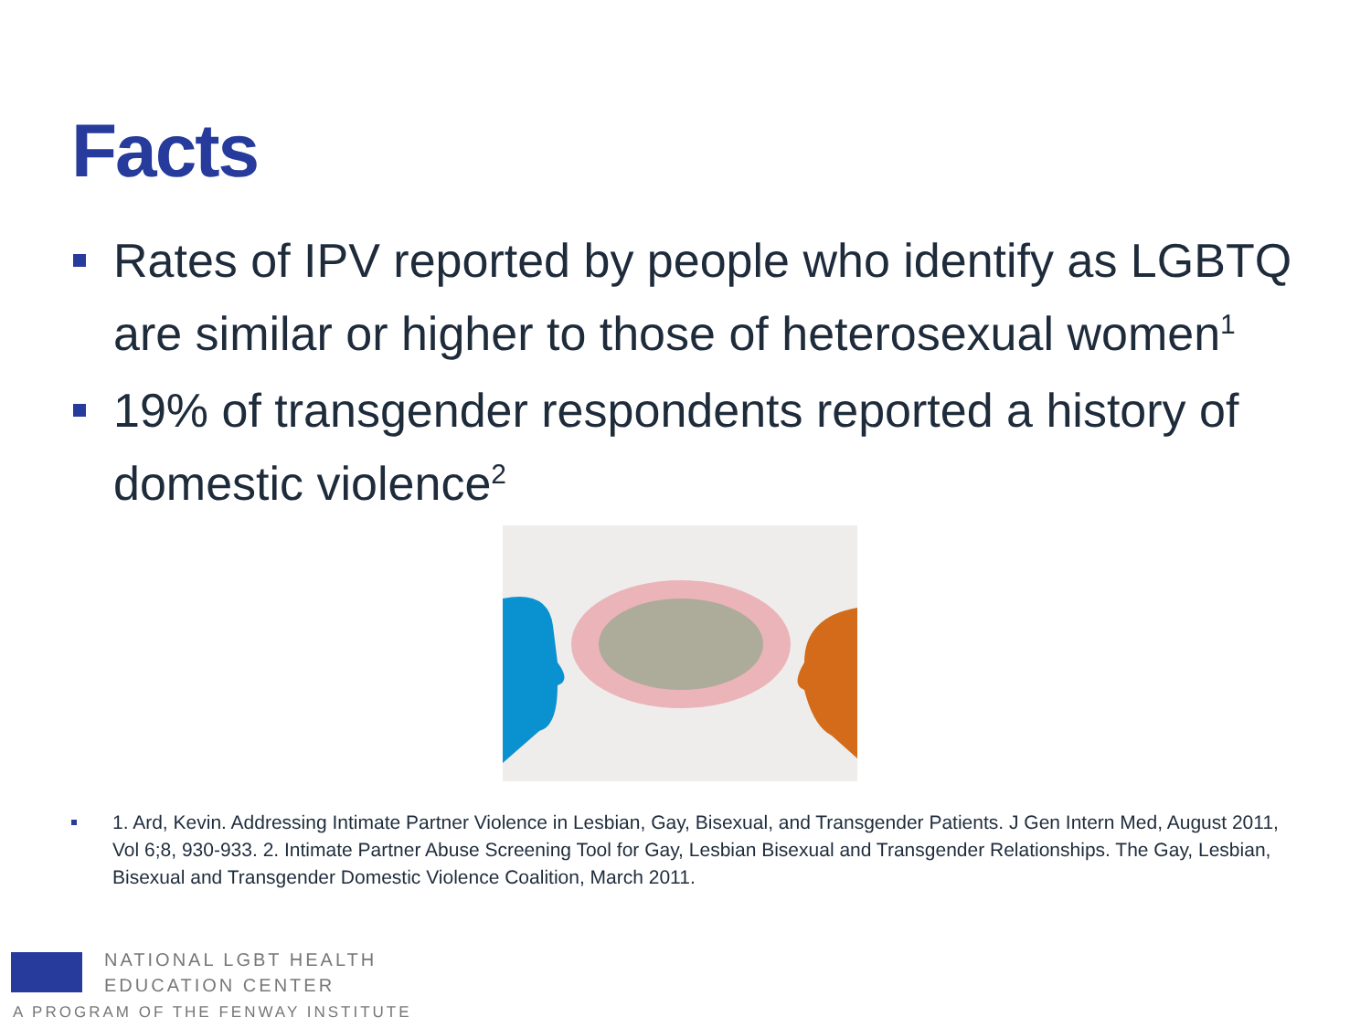Facts
Rates of IPV reported by people who identify as LGBTQ are similar or higher to those of heterosexual women<sup>1</sup>
19% of transgender respondents reported a history of domestic violence<sup>2</sup>
1. Ard, Kevin. Addressing Intimate Partner Violence in Lesbian, Gay, Bisexual, and Transgender Patients. J Gen Intern Med, August 2011, Vol 6;8, 930-933. 2. Intimate Partner Abuse Screening Tool for Gay, Lesbian Bisexual and Transgender Relationships. The Gay, Lesbian, Bisexual and Transgender Domestic Violence Coalition, March 2011.
NATIONAL LGBT HEALTH
EDUCATION CENTER
A PROGRAM OF THE FENWAY INSTITUTE